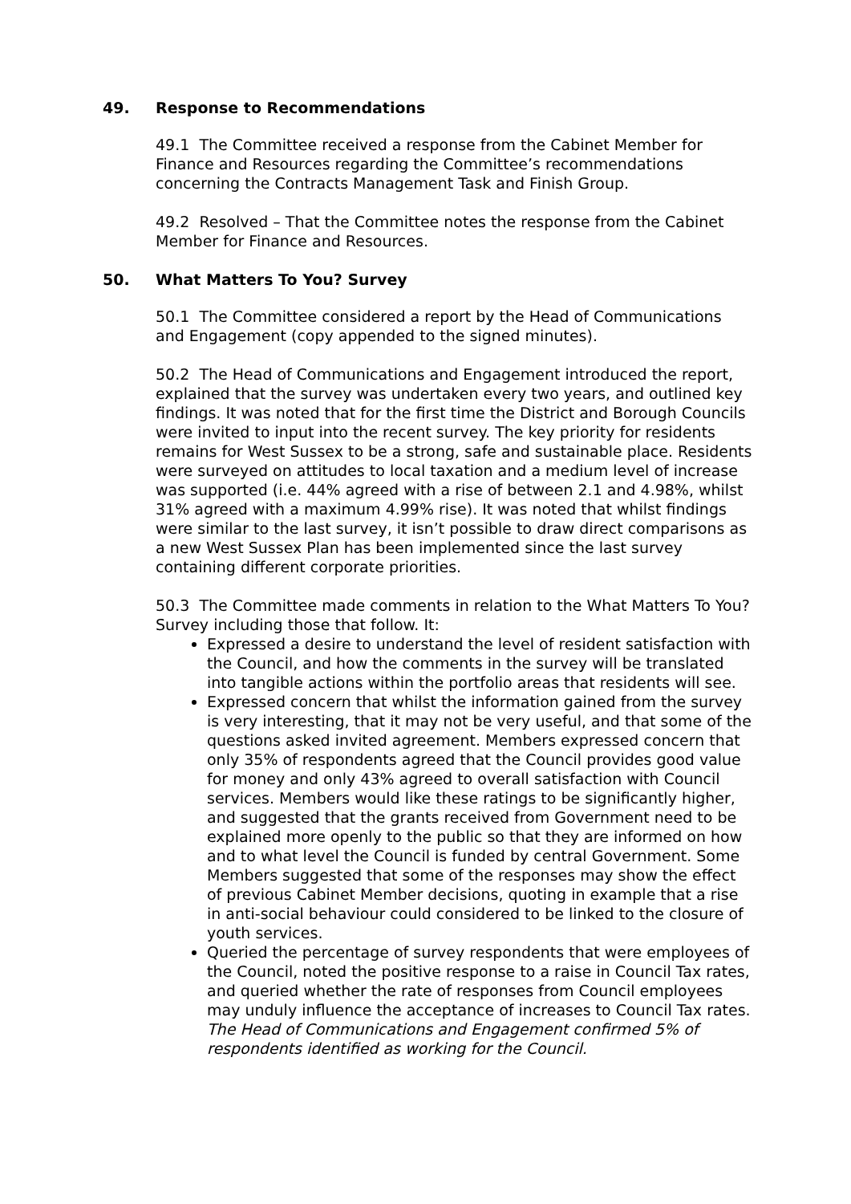49. Response to Recommendations
49.1 The Committee received a response from the Cabinet Member for Finance and Resources regarding the Committee’s recommendations concerning the Contracts Management Task and Finish Group.
49.2 Resolved – That the Committee notes the response from the Cabinet Member for Finance and Resources.
50. What Matters To You? Survey
50.1 The Committee considered a report by the Head of Communications and Engagement (copy appended to the signed minutes).
50.2 The Head of Communications and Engagement introduced the report, explained that the survey was undertaken every two years, and outlined key findings. It was noted that for the first time the District and Borough Councils were invited to input into the recent survey. The key priority for residents remains for West Sussex to be a strong, safe and sustainable place. Residents were surveyed on attitudes to local taxation and a medium level of increase was supported (i.e. 44% agreed with a rise of between 2.1 and 4.98%, whilst 31% agreed with a maximum 4.99% rise). It was noted that whilst findings were similar to the last survey, it isn’t possible to draw direct comparisons as a new West Sussex Plan has been implemented since the last survey containing different corporate priorities.
50.3 The Committee made comments in relation to the What Matters To You? Survey including those that follow. It:
Expressed a desire to understand the level of resident satisfaction with the Council, and how the comments in the survey will be translated into tangible actions within the portfolio areas that residents will see.
Expressed concern that whilst the information gained from the survey is very interesting, that it may not be very useful, and that some of the questions asked invited agreement. Members expressed concern that only 35% of respondents agreed that the Council provides good value for money and only 43% agreed to overall satisfaction with Council services. Members would like these ratings to be significantly higher, and suggested that the grants received from Government need to be explained more openly to the public so that they are informed on how and to what level the Council is funded by central Government. Some Members suggested that some of the responses may show the effect of previous Cabinet Member decisions, quoting in example that a rise in anti-social behaviour could considered to be linked to the closure of youth services.
Queried the percentage of survey respondents that were employees of the Council, noted the positive response to a raise in Council Tax rates, and queried whether the rate of responses from Council employees may unduly influence the acceptance of increases to Council Tax rates. The Head of Communications and Engagement confirmed 5% of respondents identified as working for the Council.